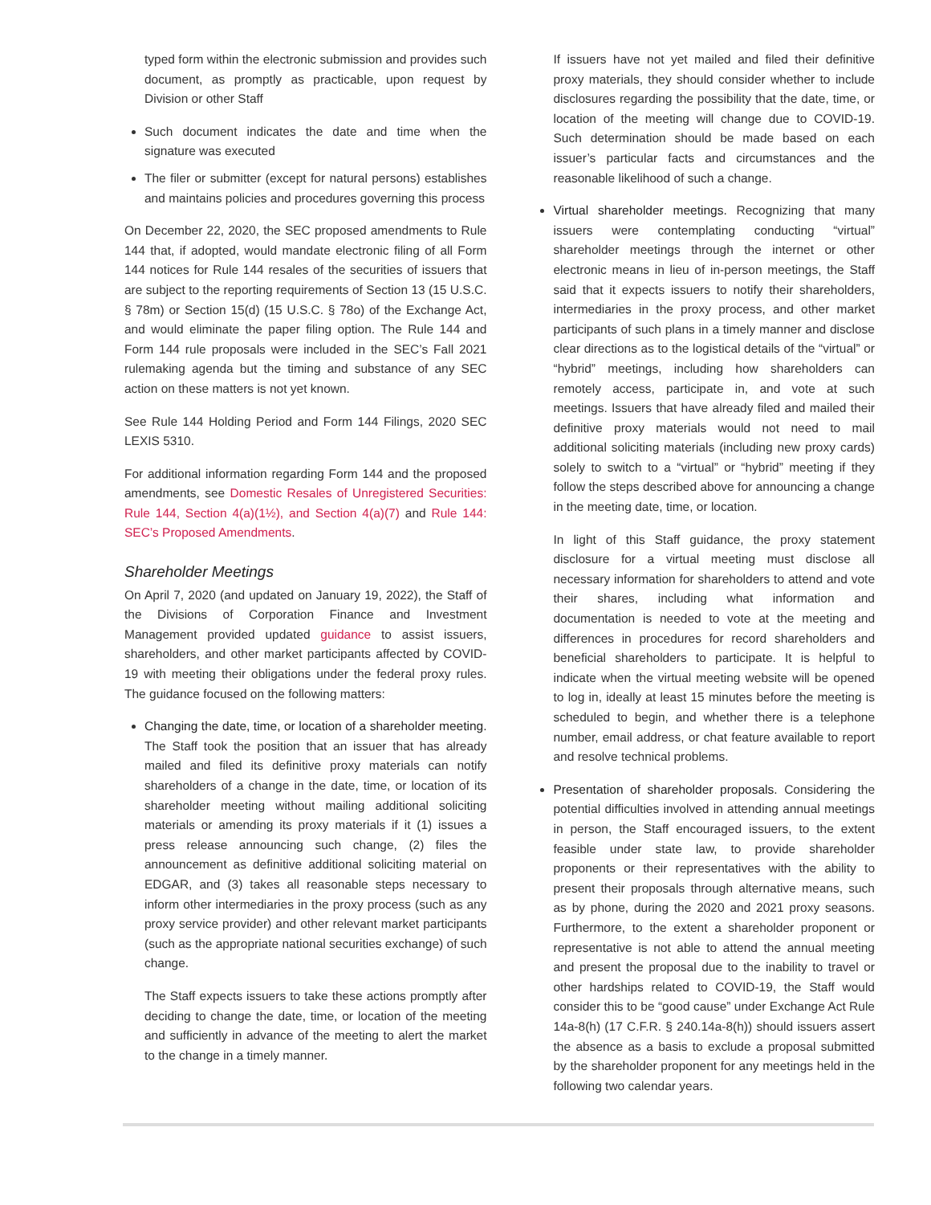typed form within the electronic submission and provides such document, as promptly as practicable, upon request by Division or other Staff
Such document indicates the date and time when the signature was executed
The filer or submitter (except for natural persons) establishes and maintains policies and procedures governing this process
On December 22, 2020, the SEC proposed amendments to Rule 144 that, if adopted, would mandate electronic filing of all Form 144 notices for Rule 144 resales of the securities of issuers that are subject to the reporting requirements of Section 13 (15 U.S.C. § 78m) or Section 15(d) (15 U.S.C. § 78o) of the Exchange Act, and would eliminate the paper filing option. The Rule 144 and Form 144 rule proposals were included in the SEC’s Fall 2021 rulemaking agenda but the timing and substance of any SEC action on these matters is not yet known.
See Rule 144 Holding Period and Form 144 Filings, 2020 SEC LEXIS 5310.
For additional information regarding Form 144 and the proposed amendments, see Domestic Resales of Unregistered Securities: Rule 144, Section 4(a)(1½), and Section 4(a)(7) and Rule 144: SEC’s Proposed Amendments.
Shareholder Meetings
On April 7, 2020 (and updated on January 19, 2022), the Staff of the Divisions of Corporation Finance and Investment Management provided updated guidance to assist issuers, shareholders, and other market participants affected by COVID-19 with meeting their obligations under the federal proxy rules. The guidance focused on the following matters:
Changing the date, time, or location of a shareholder meeting. The Staff took the position that an issuer that has already mailed and filed its definitive proxy materials can notify shareholders of a change in the date, time, or location of its shareholder meeting without mailing additional soliciting materials or amending its proxy materials if it (1) issues a press release announcing such change, (2) files the announcement as definitive additional soliciting material on EDGAR, and (3) takes all reasonable steps necessary to inform other intermediaries in the proxy process (such as any proxy service provider) and other relevant market participants (such as the appropriate national securities exchange) of such change.
The Staff expects issuers to take these actions promptly after deciding to change the date, time, or location of the meeting and sufficiently in advance of the meeting to alert the market to the change in a timely manner.
If issuers have not yet mailed and filed their definitive proxy materials, they should consider whether to include disclosures regarding the possibility that the date, time, or location of the meeting will change due to COVID-19. Such determination should be made based on each issuer’s particular facts and circumstances and the reasonable likelihood of such a change.
Virtual shareholder meetings. Recognizing that many issuers were contemplating conducting “virtual” shareholder meetings through the internet or other electronic means in lieu of in-person meetings, the Staff said that it expects issuers to notify their shareholders, intermediaries in the proxy process, and other market participants of such plans in a timely manner and disclose clear directions as to the logistical details of the “virtual” or “hybrid” meetings, including how shareholders can remotely access, participate in, and vote at such meetings. Issuers that have already filed and mailed their definitive proxy materials would not need to mail additional soliciting materials (including new proxy cards) solely to switch to a “virtual” or “hybrid” meeting if they follow the steps described above for announcing a change in the meeting date, time, or location.
In light of this Staff guidance, the proxy statement disclosure for a virtual meeting must disclose all necessary information for shareholders to attend and vote their shares, including what information and documentation is needed to vote at the meeting and differences in procedures for record shareholders and beneficial shareholders to participate. It is helpful to indicate when the virtual meeting website will be opened to log in, ideally at least 15 minutes before the meeting is scheduled to begin, and whether there is a telephone number, email address, or chat feature available to report and resolve technical problems.
Presentation of shareholder proposals. Considering the potential difficulties involved in attending annual meetings in person, the Staff encouraged issuers, to the extent feasible under state law, to provide shareholder proponents or their representatives with the ability to present their proposals through alternative means, such as by phone, during the 2020 and 2021 proxy seasons. Furthermore, to the extent a shareholder proponent or representative is not able to attend the annual meeting and present the proposal due to the inability to travel or other hardships related to COVID-19, the Staff would consider this to be “good cause” under Exchange Act Rule 14a-8(h) (17 C.F.R. § 240.14a-8(h)) should issuers assert the absence as a basis to exclude a proposal submitted by the shareholder proponent for any meetings held in the following two calendar years.